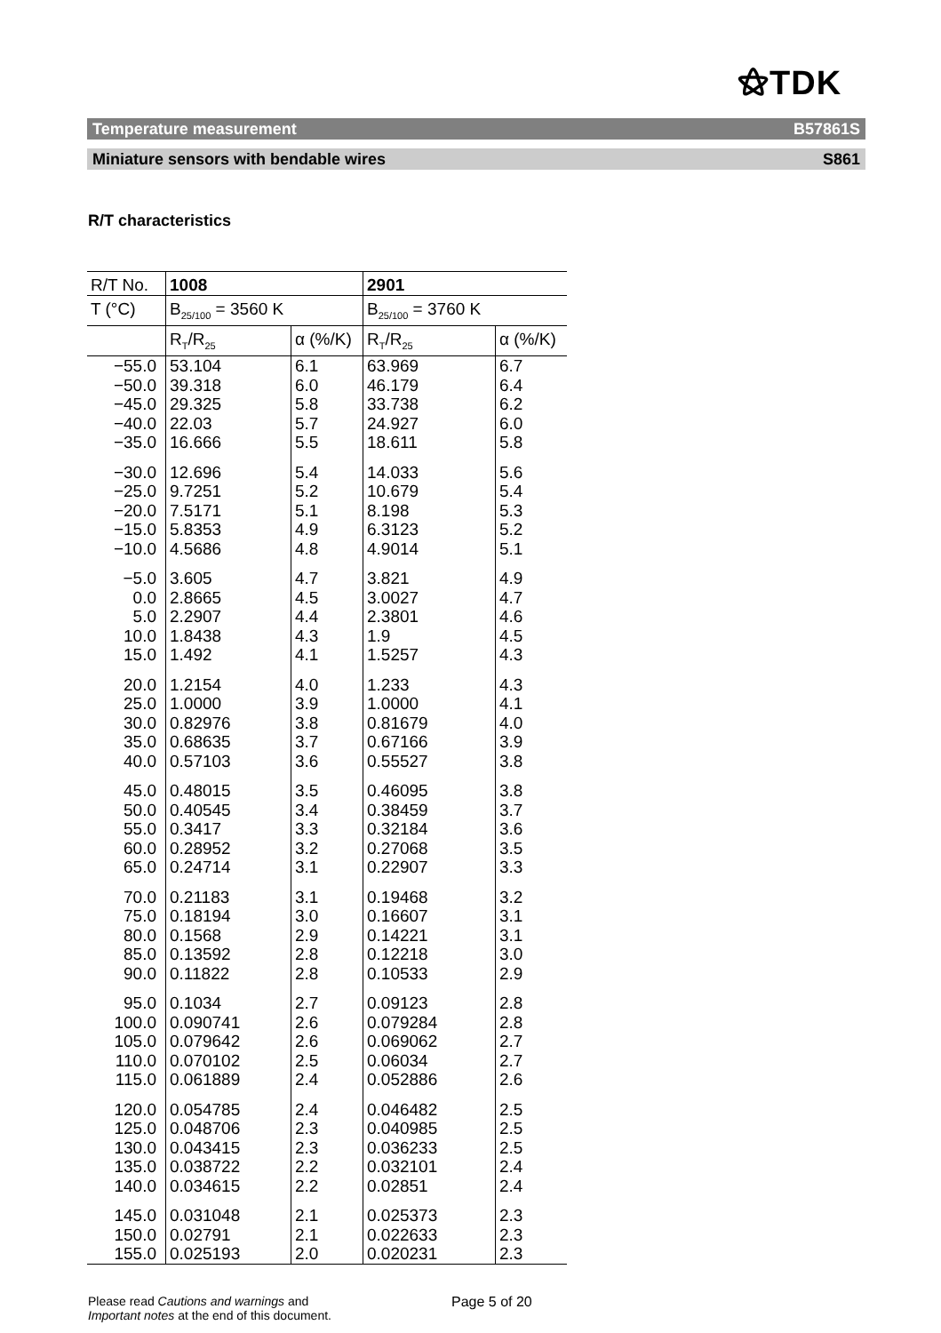⚝TDK
Temperature measurement B57861S
Miniature sensors with bendable wires S861
R/T characteristics
| R/T No. | 1008 | | 2901 | |
| T (°C) | B<sub>25/100</sub> = 3560 K | | B<sub>25/100</sub> = 3760 K | |
| | R<sub>T</sub>/R<sub>25</sub> | α (%/K) | R<sub>T</sub>/R<sub>25</sub> | α (%/K) |
| −55.0 −50.0 −45.0 −40.0 −35.0 | 53.104 39.318 29.325 22.03 16.666 | 6.1 6.0 5.8 5.7 5.5 | 63.969 46.179 33.738 24.927 18.611 | 6.7 6.4 6.2 6.0 5.8 |
| −30.0 −25.0 −20.0 −15.0 −10.0 | 12.696 9.7251 7.5171 5.8353 4.5686 | 5.4 5.2 5.1 4.9 4.8 | 14.033 10.679 8.198 6.3123 4.9014 | 5.6 5.4 5.3 5.2 5.1 |
| −5.0 0.0 5.0 10.0 15.0 | 3.605 2.8665 2.2907 1.8438 1.492 | 4.7 4.5 4.4 4.3 4.1 | 3.821 3.0027 2.3801 1.9 1.5257 | 4.9 4.7 4.6 4.5 4.3 |
| 20.0 25.0 30.0 35.0 40.0 | 1.2154 1.0000 0.82976 0.68635 0.57103 | 4.0 3.9 3.8 3.7 3.6 | 1.233 1.0000 0.81679 0.67166 0.55527 | 4.3 4.1 4.0 3.9 3.8 |
| 45.0 50.0 55.0 60.0 65.0 | 0.48015 0.40545 0.3417 0.28952 0.24714 | 3.5 3.4 3.3 3.2 3.1 | 0.46095 0.38459 0.32184 0.27068 0.22907 | 3.8 3.7 3.6 3.5 3.3 |
| 70.0 75.0 80.0 85.0 90.0 | 0.21183 0.18194 0.1568 0.13592 0.11822 | 3.1 3.0 2.9 2.8 2.8 | 0.19468 0.16607 0.14221 0.12218 0.10533 | 3.2 3.1 3.1 3.0 2.9 |
| 95.0 100.0 105.0 110.0 115.0 | 0.1034 0.090741 0.079642 0.070102 0.061889 | 2.7 2.6 2.6 2.5 2.4 | 0.09123 0.079284 0.069062 0.06034 0.052886 | 2.8 2.8 2.7 2.7 2.6 |
| 120.0 125.0 130.0 135.0 140.0 | 0.054785 0.048706 0.043415 0.038722 0.034615 | 2.4 2.3 2.3 2.2 2.2 | 0.046482 0.040985 0.036233 0.032101 0.02851 | 2.5 2.5 2.5 2.4 2.4 |
| 145.0 150.0 155.0 | 0.031048 0.02791 0.025193 | 2.1 2.1 2.0 | 0.025373 0.022633 0.020231 | 2.3 2.3 2.3 |
Please read Cautions and warnings and
Important notes at the end of this document.
Page 5 of 20